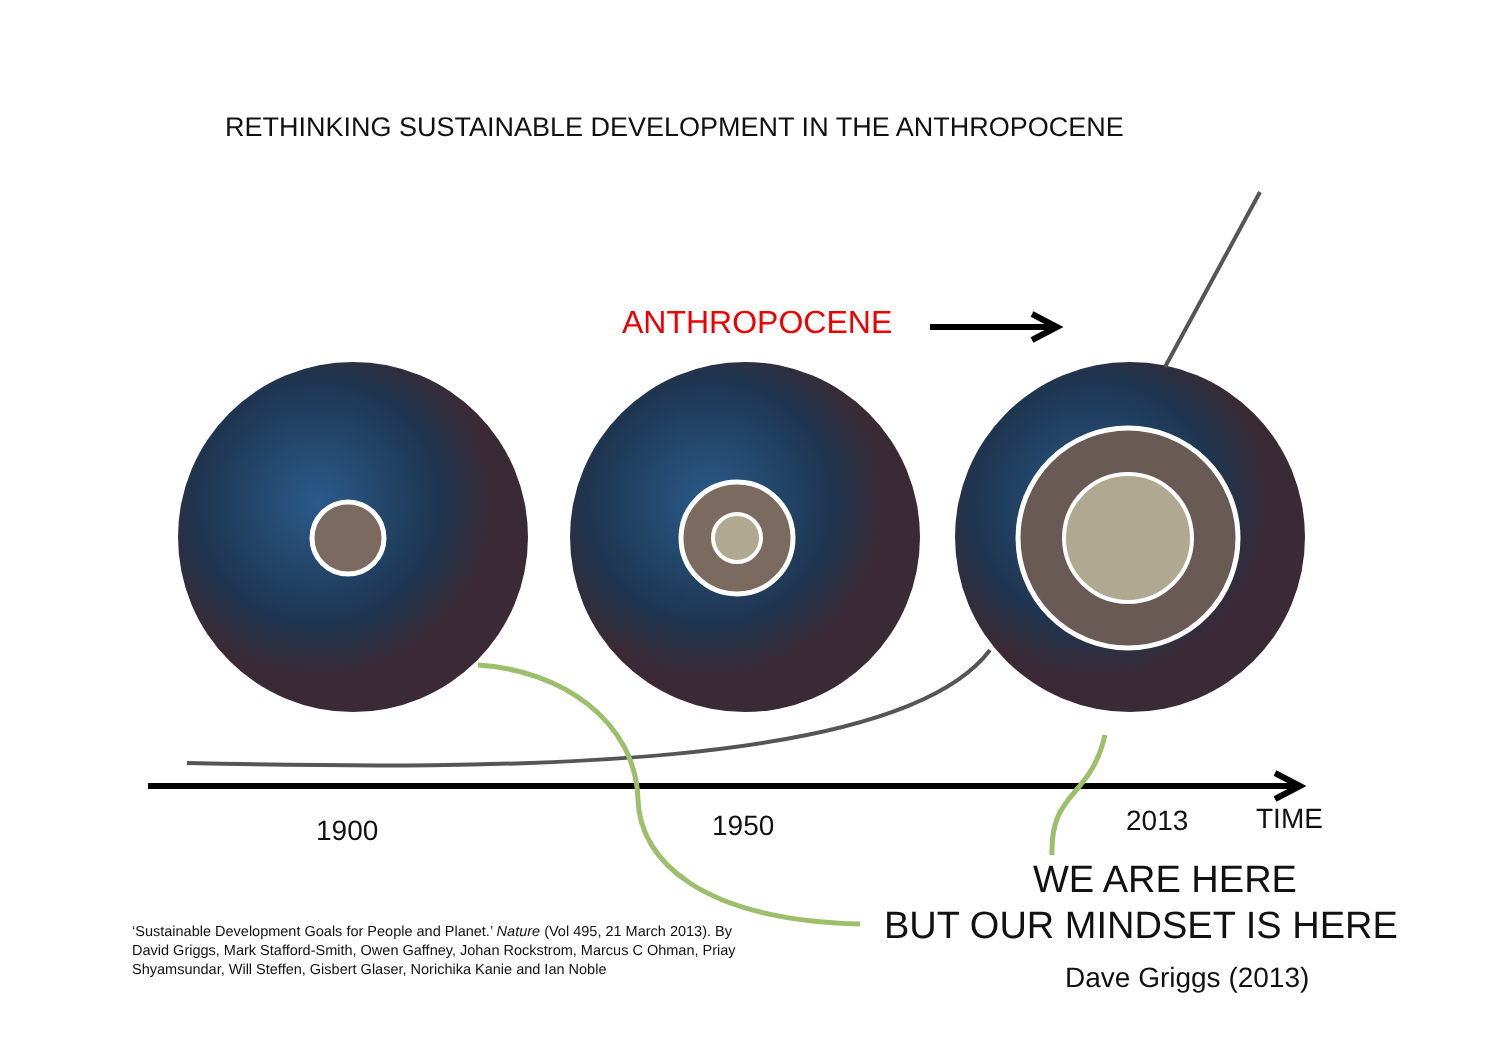RETHINKING SUSTAINABLE DEVELOPMENT IN THE ANTHROPOCENE
ANTHROPOCENE
1900 1950 2013 TIME
WE ARE HERE
BUT OUR MINDSET IS HERE
Dave Griggs (2013)
‘Sustainable Development Goals for People and Planet.’ Nature (Vol 495, 21 March 2013). By
David Griggs, Mark Stafford-Smith, Owen Gaffney, Johan Rockstrom, Marcus C Ohman, Priay
Shyamsundar, Will Steffen, Gisbert Glaser, Norichika Kanie and Ian Noble